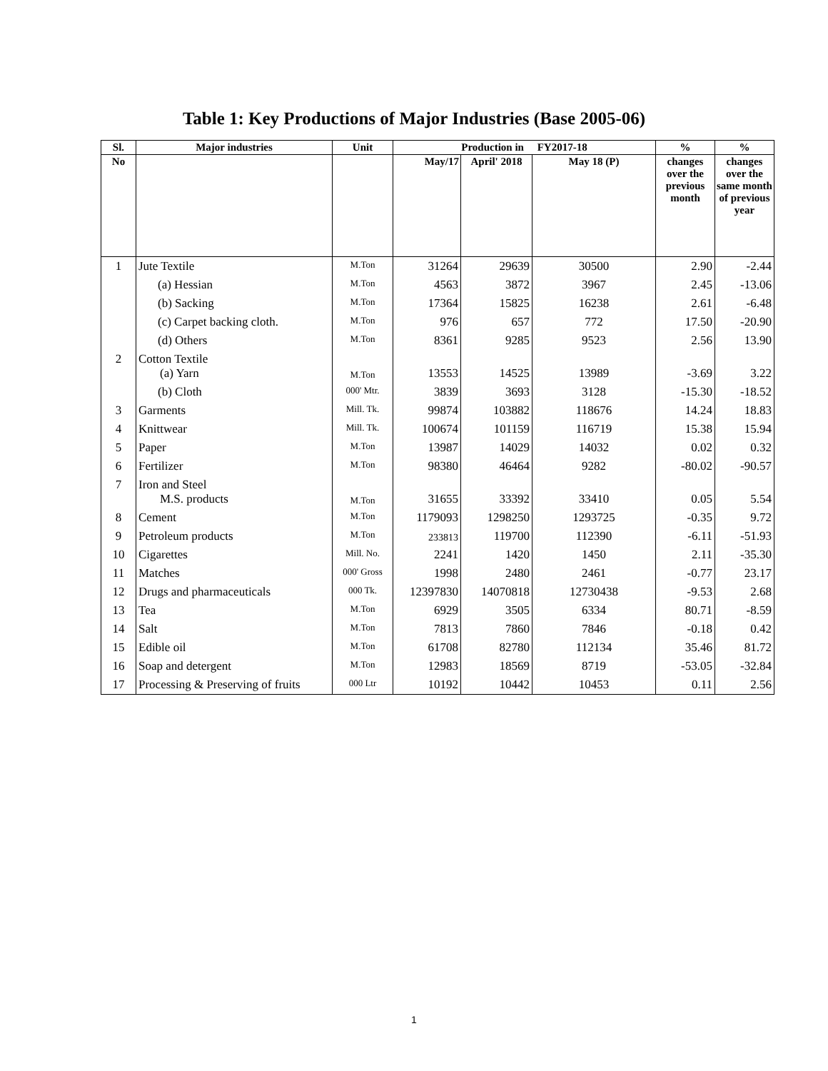Table 1: Key Productions of Major Industries (Base 2005-06)
| Sl. | Major industries | Unit | Production in FY2017-18 | | | % | % |
| --- | --- | --- | --- | --- | --- | --- | --- |
| No | | | May/17 | April' 2018 | May 18 (P) | changes over the previous month | changes over the same month of previous year |
| 1 | Jute Textile | M.Ton | 31264 | 29639 | 30500 | 2.90 | -2.44 |
| | (a) Hessian | M.Ton | 4563 | 3872 | 3967 | 2.45 | -13.06 |
| | (b) Sacking | M.Ton | 17364 | 15825 | 16238 | 2.61 | -6.48 |
| | (c) Carpet backing cloth. | M.Ton | 976 | 657 | 772 | 17.50 | -20.90 |
| | (d) Others | M.Ton | 8361 | 9285 | 9523 | 2.56 | 13.90 |
| 2 | Cotton Textile (a) Yarn | M.Ton | 13553 | 14525 | 13989 | -3.69 | 3.22 |
| | (b) Cloth | 000' Mtr. | 3839 | 3693 | 3128 | -15.30 | -18.52 |
| 3 | Garments | Mill. Tk. | 99874 | 103882 | 118676 | 14.24 | 18.83 |
| 4 | Knittwear | Mill. Tk. | 100674 | 101159 | 116719 | 15.38 | 15.94 |
| 5 | Paper | M.Ton | 13987 | 14029 | 14032 | 0.02 | 0.32 |
| 6 | Fertilizer | M.Ton | 98380 | 46464 | 9282 | -80.02 | -90.57 |
| 7 | Iron and Steel M.S. products | M.Ton | 31655 | 33392 | 33410 | 0.05 | 5.54 |
| 8 | Cement | M.Ton | 1179093 | 1298250 | 1293725 | -0.35 | 9.72 |
| 9 | Petroleum products | M.Ton | 233813 | 119700 | 112390 | -6.11 | -51.93 |
| 10 | Cigarettes | Mill. No. | 2241 | 1420 | 1450 | 2.11 | -35.30 |
| 11 | Matches | 000' Gross | 1998 | 2480 | 2461 | -0.77 | 23.17 |
| 12 | Drugs and pharmaceuticals | 000 Tk. | 12397830 | 14070818 | 12730438 | -9.53 | 2.68 |
| 13 | Tea | M.Ton | 6929 | 3505 | 6334 | 80.71 | -8.59 |
| 14 | Salt | M.Ton | 7813 | 7860 | 7846 | -0.18 | 0.42 |
| 15 | Edible oil | M.Ton | 61708 | 82780 | 112134 | 35.46 | 81.72 |
| 16 | Soap and detergent | M.Ton | 12983 | 18569 | 8719 | -53.05 | -32.84 |
| 17 | Processing & Preserving of fruits | 000 Ltr | 10192 | 10442 | 10453 | 0.11 | 2.56 |
1